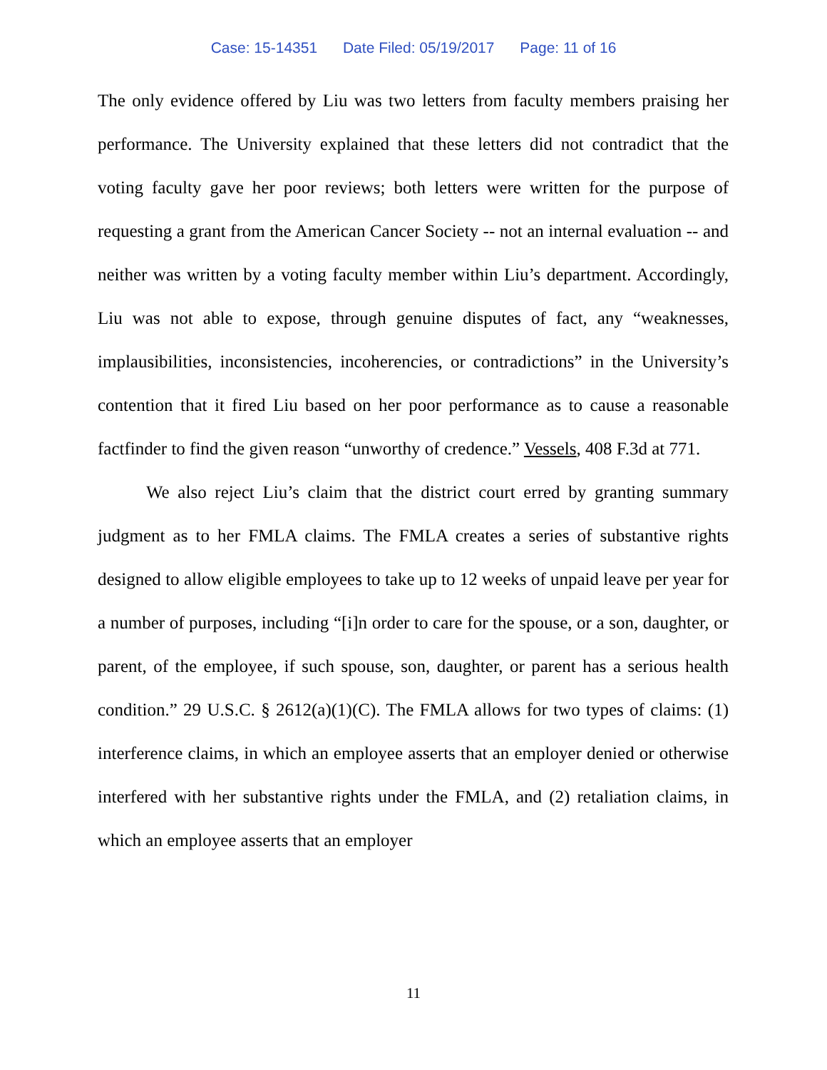Case: 15-14351 Date Filed: 05/19/2017 Page: 11 of 16
The only evidence offered by Liu was two letters from faculty members praising her performance. The University explained that these letters did not contradict that the voting faculty gave her poor reviews; both letters were written for the purpose of requesting a grant from the American Cancer Society -- not an internal evaluation -- and neither was written by a voting faculty member within Liu’s department. Accordingly, Liu was not able to expose, through genuine disputes of fact, any “weaknesses, implausibilities, inconsistencies, incoherencies, or contradictions” in the University’s contention that it fired Liu based on her poor performance as to cause a reasonable factfinder to find the given reason “unworthy of credence.” Vessels, 408 F.3d at 771.
We also reject Liu’s claim that the district court erred by granting summary judgment as to her FMLA claims. The FMLA creates a series of substantive rights designed to allow eligible employees to take up to 12 weeks of unpaid leave per year for a number of purposes, including “[i]n order to care for the spouse, or a son, daughter, or parent, of the employee, if such spouse, son, daughter, or parent has a serious health condition.” 29 U.S.C. § 2612(a)(1)(C). The FMLA allows for two types of claims: (1) interference claims, in which an employee asserts that an employer denied or otherwise interfered with her substantive rights under the FMLA, and (2) retaliation claims, in which an employee asserts that an employer
11